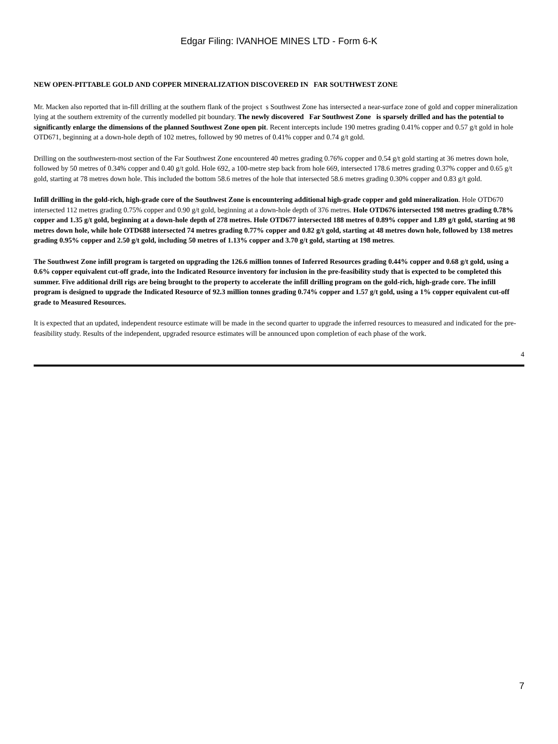Edgar Filing: IVANHOE MINES LTD - Form 6-K
NEW OPEN-PITTABLE GOLD AND COPPER MINERALIZATION DISCOVERED IN FAR SOUTHWEST ZONE
Mr. Macken also reported that in-fill drilling at the southern flank of the project s Southwest Zone has intersected a near-surface zone of gold and copper mineralization lying at the southern extremity of the currently modelled pit boundary. The newly discovered Far Southwest Zone is sparsely drilled and has the potential to significantly enlarge the dimensions of the planned Southwest Zone open pit. Recent intercepts include 190 metres grading 0.41% copper and 0.57 g/t gold in hole OTD671, beginning at a down-hole depth of 102 metres, followed by 90 metres of 0.41% copper and 0.74 g/t gold.
Drilling on the southwestern-most section of the Far Southwest Zone encountered 40 metres grading 0.76% copper and 0.54 g/t gold starting at 36 metres down hole, followed by 50 metres of 0.34% copper and 0.40 g/t gold. Hole 692, a 100-metre step back from hole 669, intersected 178.6 metres grading 0.37% copper and 0.65 g/t gold, starting at 78 metres down hole. This included the bottom 58.6 metres of the hole that intersected 58.6 metres grading 0.30% copper and 0.83 g/t gold.
Infill drilling in the gold-rich, high-grade core of the Southwest Zone is encountering additional high-grade copper and gold mineralization. Hole OTD670 intersected 112 metres grading 0.75% copper and 0.90 g/t gold, beginning at a down-hole depth of 376 metres. Hole OTD676 intersected 198 metres grading 0.78% copper and 1.35 g/t gold, beginning at a down-hole depth of 278 metres. Hole OTD677 intersected 188 metres of 0.89% copper and 1.89 g/t gold, starting at 98 metres down hole, while hole OTD688 intersected 74 metres grading 0.77% copper and 0.82 g/t gold, starting at 48 metres down hole, followed by 138 metres grading 0.95% copper and 2.50 g/t gold, including 50 metres of 1.13% copper and 3.70 g/t gold, starting at 198 metres.
The Southwest Zone infill program is targeted on upgrading the 126.6 million tonnes of Inferred Resources grading 0.44% copper and 0.68 g/t gold, using a 0.6% copper equivalent cut-off grade, into the Indicated Resource inventory for inclusion in the pre-feasibility study that is expected to be completed this summer. Five additional drill rigs are being brought to the property to accelerate the infill drilling program on the gold-rich, high-grade core. The infill program is designed to upgrade the Indicated Resource of 92.3 million tonnes grading 0.74% copper and 1.57 g/t gold, using a 1% copper equivalent cut-off grade to Measured Resources.
It is expected that an updated, independent resource estimate will be made in the second quarter to upgrade the inferred resources to measured and indicated for the pre-feasibility study. Results of the independent, upgraded resource estimates will be announced upon completion of each phase of the work.
4
7